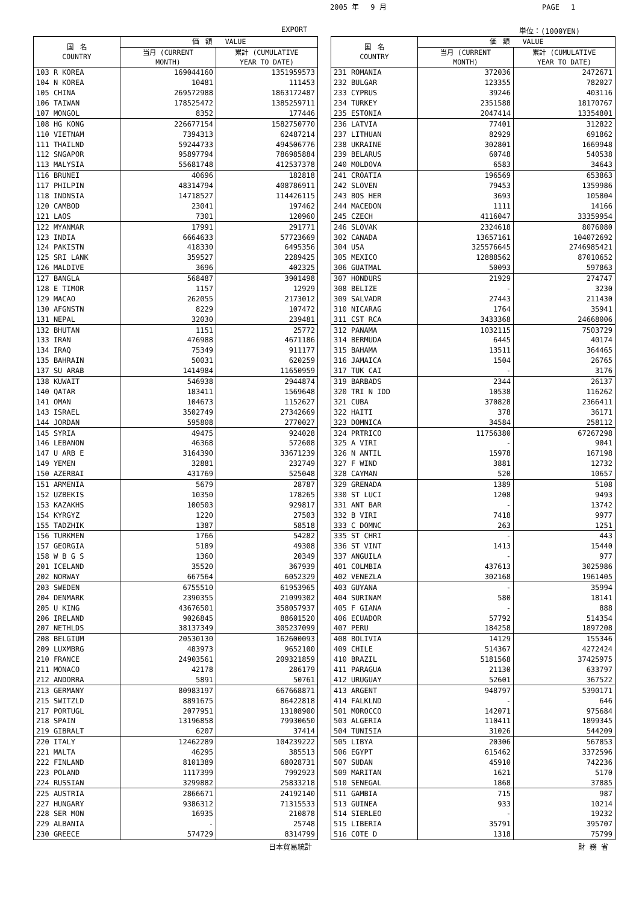2005 年 　9 月 PAGE　 1
EXPORT 単位：(1000YEN)
| 国 名 COUNTRY | 価 額 VALUE | |
| --- | --- | --- |
| | 当月 (CURRENT MONTH) | 累計 (CUMULATIVE YEAR TO DATE) |
| 103 R KOREA | 169044160 | 1351959573 |
| 104 N KOREA | 10481 | 111453 |
| 105 CHINA | 269572988 | 1863172487 |
| 106 TAIWAN | 178525472 | 1385259711 |
| 107 MONGOL | 8352 | 177446 |
| 108 HG KONG | 226677154 | 1582750770 |
| 110 VIETNAM | 7394313 | 62487214 |
| 111 THAILND | 59244733 | 494506776 |
| 112 SNGAPOR | 95897794 | 786985884 |
| 113 MALYSIA | 55681748 | 412537378 |
| 116 BRUNEI | 40696 | 182818 |
| 117 PHILPIN | 48314794 | 408786911 |
| 118 INDNSIA | 14718527 | 114426115 |
| 120 CAMBOD | 23041 | 197462 |
| 121 LAOS | 7301 | 120960 |
| 122 MYANMAR | 17991 | 291771 |
| 123 INDIA | 6664633 | 57723669 |
| 124 PAKISTN | 418330 | 6495356 |
| 125 SRI LANK | 359527 | 2289425 |
| 126 MALDIVE | 3696 | 402325 |
| 127 BANGLA | 568487 | 3901498 |
| 128 E TIMOR | 1157 | 12929 |
| 129 MACAO | 262055 | 2173012 |
| 130 AFGNSTN | 8229 | 107472 |
| 131 NEPAL | 32030 | 239481 |
| 132 BHUTAN | 1151 | 25772 |
| 133 IRAN | 476988 | 4671186 |
| 134 IRAQ | 75349 | 911177 |
| 135 BAHRAIN | 50031 | 620259 |
| 137 SU ARAB | 1414984 | 11650959 |
| 138 KUWAIT | 546938 | 2944874 |
| 140 QATAR | 183411 | 1569648 |
| 141 OMAN | 104673 | 1152627 |
| 143 ISRAEL | 3502749 | 27342669 |
| 144 JORDAN | 595808 | 2770027 |
| 145 SYRIA | 49475 | 924028 |
| 146 LEBANON | 46368 | 572608 |
| 147 U ARB E | 3164390 | 33671239 |
| 149 YEMEN | 32881 | 232749 |
| 150 AZERBAI | 431769 | 525048 |
| 151 ARMENIA | 5679 | 28787 |
| 152 UZBEKIS | 10350 | 178265 |
| 153 KAZAKHS | 100503 | 929817 |
| 154 KYRGYZ | 1220 | 27503 |
| 155 TADZHIK | 1387 | 58518 |
| 156 TURKMEN | 1766 | 54282 |
| 157 GEORGIA | 5189 | 49308 |
| 158 W B G S | 1360 | 20349 |
| 201 ICELAND | 35520 | 367939 |
| 202 NORWAY | 667564 | 6052329 |
| 203 SWEDEN | 6755510 | 61953965 |
| 204 DENMARK | 2390355 | 21099302 |
| 205 U KING | 43676501 | 358057937 |
| 206 IRELAND | 9026845 | 88601520 |
| 207 NETHLDS | 38137349 | 305237099 |
| 208 BELGIUM | 20530130 | 162600093 |
| 209 LUXMBRG | 483973 | 9652100 |
| 210 FRANCE | 24903561 | 209321859 |
| 211 MONACO | 42178 | 286179 |
| 212 ANDORRA | 5891 | 50761 |
| 213 GERMANY | 80983197 | 667668871 |
| 215 SWITZLD | 8891675 | 86422818 |
| 217 PORTUGL | 2077951 | 13108900 |
| 218 SPAIN | 13196858 | 79930650 |
| 219 GIBRALT | 6207 | 37414 |
| 220 ITALY | 12462289 | 104239222 |
| 221 MALTA | 46295 | 385513 |
| 222 FINLAND | 8101389 | 68028731 |
| 223 POLAND | 1117399 | 7992923 |
| 224 RUSSIAN | 3299882 | 25833218 |
| 225 AUSTRIA | 2866671 | 24192140 |
| 227 HUNGARY | 9386312 | 71315533 |
| 228 SER MON | 16935 | 210878 |
| 229 ALBANIA | - | 25748 |
| 230 GREECE | 574729 | 8314799 |
| 国 名 COUNTRY | 価 額 VALUE | |
| --- | --- | --- |
| | 当月 (CURRENT MONTH) | 累計 (CUMULATIVE YEAR TO DATE) |
| 231 ROMANIA | 372036 | 2472671 |
| 232 BULGAR | 123355 | 782027 |
| 233 CYPRUS | 39246 | 403116 |
| 234 TURKEY | 2351588 | 18170767 |
| 235 ESTONIA | 2047414 | 13354801 |
| 236 LATVIA | 77401 | 312822 |
| 237 LITHUAN | 82929 | 691862 |
| 238 UKRAINE | 302801 | 1669948 |
| 239 BELARUS | 60748 | 540538 |
| 240 MOLDOVA | 6583 | 34643 |
| 241 CROATIA | 196569 | 653863 |
| 242 SLOVEN | 79453 | 1359986 |
| 243 BOS HER | 3693 | 105804 |
| 244 MACEDON | 1111 | 14166 |
| 245 CZECH | 4116047 | 33359954 |
| 246 SLOVAK | 2324618 | 8076080 |
| 302 CANADA | 13657161 | 104072692 |
| 304 USA | 325576645 | 2746985421 |
| 305 MEXICO | 12888562 | 87010652 |
| 306 GUATMAL | 50093 | 597863 |
| 307 HONDURS | 21929 | 274747 |
| 308 BELIZE | - | 3230 |
| 309 SALVADR | 27443 | 211430 |
| 310 NICARAG | 1764 | 35941 |
| 311 CST RCA | 3433368 | 24668006 |
| 312 PANAMA | 1032115 | 7503729 |
| 314 BERMUDA | 6445 | 40174 |
| 315 BAHAMA | 13511 | 364465 |
| 316 JAMAICA | 1504 | 26765 |
| 317 TUK CAI | - | 3176 |
| 319 BARBADS | 2344 | 26137 |
| 320 TRI N IDD | 10538 | 116262 |
| 321 CUBA | 370828 | 2366411 |
| 322 HAITI | 378 | 36171 |
| 323 DOMNICA | 34584 | 258112 |
| 324 PRTRICO | 11756380 | 67267298 |
| 325 A VIRI | - | 9041 |
| 326 N ANTIL | 15978 | 167198 |
| 327 F WIND | 3881 | 12732 |
| 328 CAYMAN | 520 | 10657 |
| 329 GRENADA | 1389 | 5108 |
| 330 ST LUCI | 1208 | 9493 |
| 331 ANT BAR | - | 13742 |
| 332 B VIRI | 7418 | 9977 |
| 333 C DOMNC | 263 | 1251 |
| 335 ST CHRI | - | 443 |
| 336 ST VINT | 1413 | 15440 |
| 337 ANGUILA | - | 977 |
| 401 COLMBIA | 437613 | 3025986 |
| 402 VENEZLA | 302168 | 1961405 |
| 403 GUYANA | - | 35994 |
| 404 SURINAM | 580 | 18141 |
| 405 F GIANA | - | 888 |
| 406 ECUADOR | 57792 | 514354 |
| 407 PERU | 184258 | 1897208 |
| 408 BOLIVIA | 14129 | 155346 |
| 409 CHILE | 514367 | 4272424 |
| 410 BRAZIL | 5181568 | 37425975 |
| 411 PARAGUA | 21130 | 633797 |
| 412 URUGUAY | 52601 | 367522 |
| 413 ARGENT | 948797 | 5390171 |
| 414 FALKLND | - | 646 |
| 501 MOROCCO | 142071 | 975684 |
| 503 ALGERIA | 110411 | 1899345 |
| 504 TUNISIA | 31026 | 544209 |
| 505 LIBYA | 20306 | 567853 |
| 506 EGYPT | 615462 | 3372596 |
| 507 SUDAN | 45910 | 742236 |
| 509 MARITAN | 1621 | 5170 |
| 510 SENEGAL | 1868 | 37885 |
| 511 GAMBIA | 715 | 987 |
| 513 GUINEA | 933 | 10214 |
| 514 SIERLEO | - | 19232 |
| 515 LIBERIA | 35791 | 395707 |
| 516 COTE D | 1318 | 75799 |
日本貿易統計 財 務 省